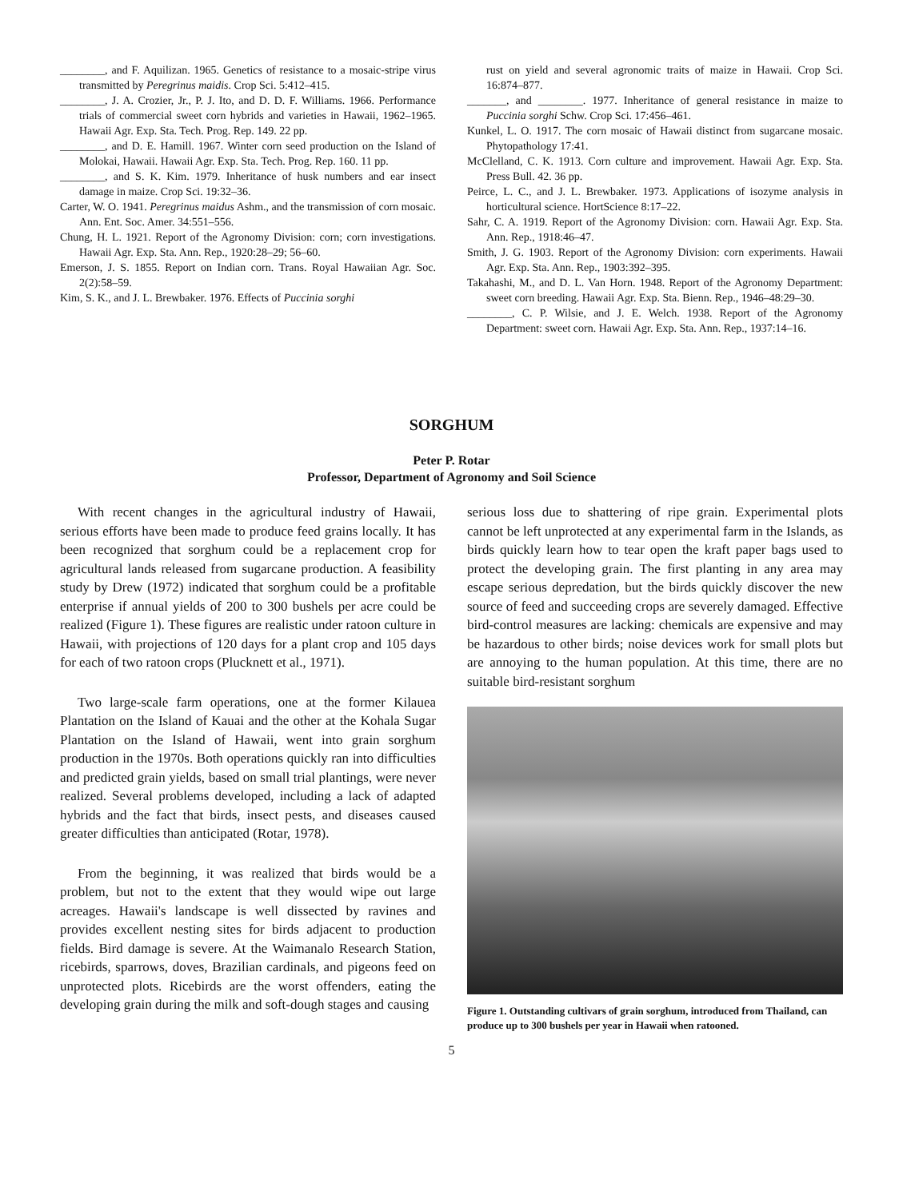________, and F. Aquilizan. 1965. Genetics of resistance to a mosaic-stripe virus transmitted by Peregrinus maidis. Crop Sci. 5:412–415.
________, J. A. Crozier, Jr., P. J. Ito, and D. D. F. Williams. 1966. Performance trials of commercial sweet corn hybrids and varieties in Hawaii, 1962–1965. Hawaii Agr. Exp. Sta. Tech. Prog. Rep. 149. 22 pp.
________, and D. E. Hamill. 1967. Winter corn seed production on the Island of Molokai, Hawaii. Hawaii Agr. Exp. Sta. Tech. Prog. Rep. 160. 11 pp.
________, and S. K. Kim. 1979. Inheritance of husk numbers and ear insect damage in maize. Crop Sci. 19:32–36.
Carter, W. O. 1941. Peregrinus maidus Ashm., and the transmission of corn mosaic. Ann. Ent. Soc. Amer. 34:551–556.
Chung, H. L. 1921. Report of the Agronomy Division: corn; corn investigations. Hawaii Agr. Exp. Sta. Ann. Rep., 1920:28–29; 56–60.
Emerson, J. S. 1855. Report on Indian corn. Trans. Royal Hawaiian Agr. Soc. 2(2):58–59.
Kim, S. K., and J. L. Brewbaker. 1976. Effects of Puccinia sorghi
rust on yield and several agronomic traits of maize in Hawaii. Crop Sci. 16:874–877.
_______, and ________. 1977. Inheritance of general resistance in maize to Puccinia sorghi Schw. Crop Sci. 17:456–461.
Kunkel, L. O. 1917. The corn mosaic of Hawaii distinct from sugarcane mosaic. Phytopathology 17:41.
McClelland, C. K. 1913. Corn culture and improvement. Hawaii Agr. Exp. Sta. Press Bull. 42. 36 pp.
Peirce, L. C., and J. L. Brewbaker. 1973. Applications of isozyme analysis in horticultural science. HortScience 8:17–22.
Sahr, C. A. 1919. Report of the Agronomy Division: corn. Hawaii Agr. Exp. Sta. Ann. Rep., 1918:46–47.
Smith, J. G. 1903. Report of the Agronomy Division: corn experiments. Hawaii Agr. Exp. Sta. Ann. Rep., 1903:392–395.
Takahashi, M., and D. L. Van Horn. 1948. Report of the Agronomy Department: sweet corn breeding. Hawaii Agr. Exp. Sta. Bienn. Rep., 1946–48:29–30.
________, C. P. Wilsie, and J. E. Welch. 1938. Report of the Agronomy Department: sweet corn. Hawaii Agr. Exp. Sta. Ann. Rep., 1937:14–16.
SORGHUM
Peter P. Rotar
Professor, Department of Agronomy and Soil Science
With recent changes in the agricultural industry of Hawaii, serious efforts have been made to produce feed grains locally. It has been recognized that sorghum could be a replacement crop for agricultural lands released from sugarcane production. A feasibility study by Drew (1972) indicated that sorghum could be a profitable enterprise if annual yields of 200 to 300 bushels per acre could be realized (Figure 1). These figures are realistic under ratoon culture in Hawaii, with projections of 120 days for a plant crop and 105 days for each of two ratoon crops (Plucknett et al., 1971).
Two large-scale farm operations, one at the former Kilauea Plantation on the Island of Kauai and the other at the Kohala Sugar Plantation on the Island of Hawaii, went into grain sorghum production in the 1970s. Both operations quickly ran into difficulties and predicted grain yields, based on small trial plantings, were never realized. Several problems developed, including a lack of adapted hybrids and the fact that birds, insect pests, and diseases caused greater difficulties than anticipated (Rotar, 1978).
From the beginning, it was realized that birds would be a problem, but not to the extent that they would wipe out large acreages. Hawaii's landscape is well dissected by ravines and provides excellent nesting sites for birds adjacent to production fields. Bird damage is severe. At the Waimanalo Research Station, ricebirds, sparrows, doves, Brazilian cardinals, and pigeons feed on unprotected plots. Ricebirds are the worst offenders, eating the developing grain during the milk and soft-dough stages and causing
serious loss due to shattering of ripe grain. Experimental plots cannot be left unprotected at any experimental farm in the Islands, as birds quickly learn how to tear open the kraft paper bags used to protect the developing grain. The first planting in any area may escape serious depredation, but the birds quickly discover the new source of feed and succeeding crops are severely damaged. Effective bird-control measures are lacking: chemicals are expensive and may be hazardous to other birds; noise devices work for small plots but are annoying to the human population. At this time, there are no suitable bird-resistant sorghum
Figure 1. Outstanding cultivars of grain sorghum, introduced from Thailand, can produce up to 300 bushels per year in Hawaii when ratooned.
5